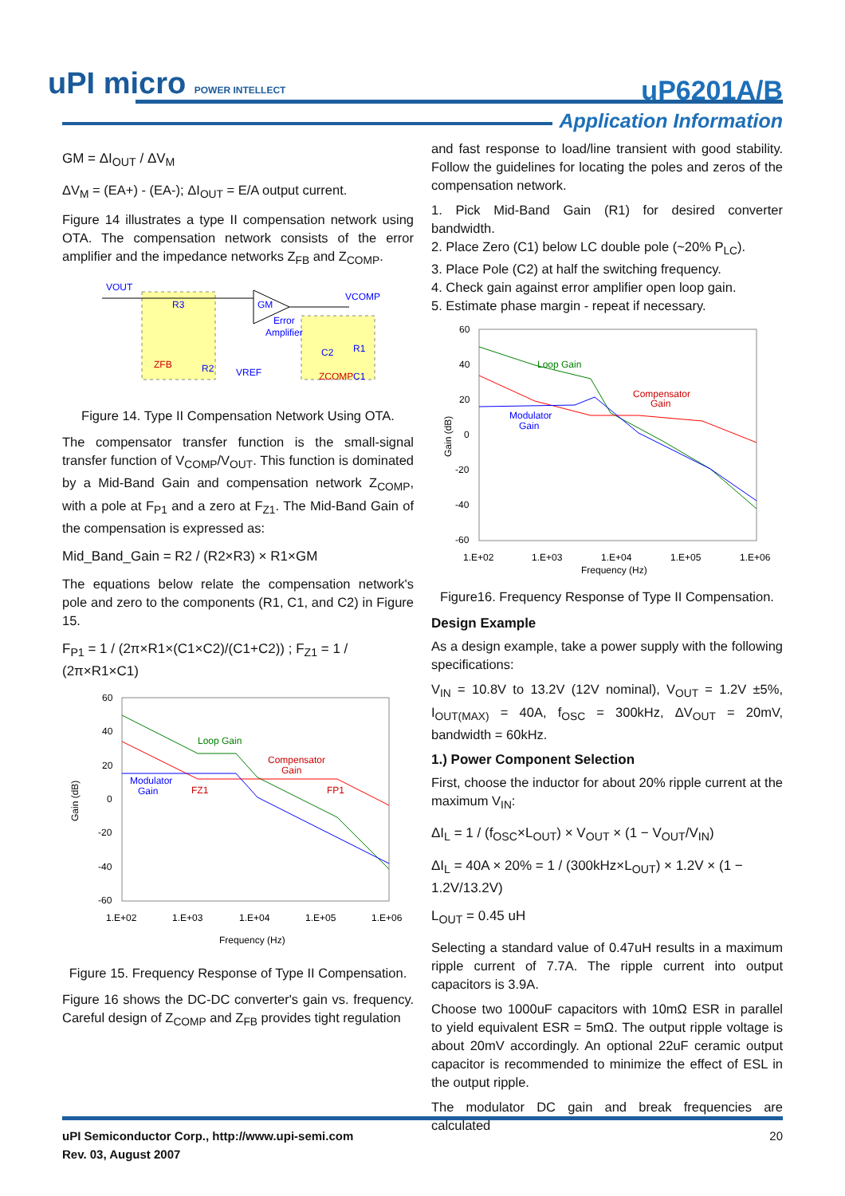uPI micro POWER INTELLECT
uP6201A/B
Application Information
GM = ΔI<sub>OUT</sub> / ΔV<sub>M</sub>
ΔV<sub>M</sub> = (EA+) - (EA-); ΔI<sub>OUT</sub> = E/A output current.
Figure 14 illustrates a type II compensation network using OTA. The compensation network consists of the error amplifier and the impedance networks Z<sub>FB</sub> and Z<sub>COMP</sub>.
VOUT
R3
GM
Error
Amplifier
VCOMP
R1
C2
R2
ZFB
VREF
ZCOMP
C1
Figure 14. Type II Compensation Network Using OTA.
The compensator transfer function is the small-signal transfer function of V<sub>COMP</sub>/V<sub>OUT</sub>. This function is dominated by a Mid-Band Gain and compensation network Z<sub>COMP</sub>, with a pole at F<sub>P1</sub> and a zero at F<sub>Z1</sub>. The Mid-Band Gain of the compensation is expressed as:
Mid_Band_Gain = R2 / (R2×R3) × R1×GM
The equations below relate the compensation network's pole and zero to the components (R1, C1, and C2) in Figure 15.
F<sub>P1</sub> = 1 / (2π×R1×(C1×C2)/(C1+C2)) ; F<sub>Z1</sub> = 1 / (2π×R1×C1)
60
40
20
0
-20
-40
-60
Gain (dB)
Loop Gain
Compensator
Gain
Modulator
Gain
FZ1
FP1
1.E+02
1.E+03
1.E+04
1.E+05
1.E+06
Frequency (Hz)
Figure 15. Frequency Response of Type II Compensation.
Figure 16 shows the DC-DC converter's gain vs. frequency. Careful design of Z<sub>COMP</sub> and Z<sub>FB</sub> provides tight regulation
and fast response to load/line transient with good stability. Follow the guidelines for locating the poles and zeros of the compensation network.
1. Pick Mid-Band Gain (R1) for desired converter bandwidth.
2. Place Zero (C1) below LC double pole (~20% P<sub>LC</sub>).
3. Place Pole (C2) at half the switching frequency.
4. Check gain against error amplifier open loop gain.
5. Estimate phase margin - repeat if necessary.
60
40
20
0
-20
-40
-60
Gain (dB)
Loop Gain
Compensator
Gain
Modulator
Gain
1.E+02
1.E+03
1.E+04
1.E+05
1.E+06
Frequency (Hz)
Figure16. Frequency Response of Type II Compensation.
Design Example
As a design example, take a power supply with the following specifications:
V<sub>IN</sub> = 10.8V to 13.2V (12V nominal), V<sub>OUT</sub> = 1.2V ±5%, I<sub>OUT(MAX)</sub> = 40A, f<sub>OSC</sub> = 300kHz, ΔV<sub>OUT</sub> = 20mV, bandwidth = 60kHz.
1.) Power Component Selection
First, choose the inductor for about 20% ripple current at the maximum V<sub>IN</sub>:
ΔI<sub>L</sub> = 1 / (f<sub>OSC</sub>×L<sub>OUT</sub>) × V<sub>OUT</sub> × (1 − V<sub>OUT</sub>/V<sub>IN</sub>)
ΔI<sub>L</sub> = 40A × 20% = 1 / (300kHz×L<sub>OUT</sub>) × 1.2V × (1 − 1.2V/13.2V)
L<sub>OUT</sub> = 0.45 uH
Selecting a standard value of 0.47uH results in a maximum ripple current of 7.7A. The ripple current into output capacitors is 3.9A.
Choose two 1000uF capacitors with 10mΩ ESR in parallel to yield equivalent ESR = 5mΩ. The output ripple voltage is about 20mV accordingly. An optional 22uF ceramic output capacitor is recommended to minimize the effect of ESL in the output ripple.
The modulator DC gain and break frequencies are calculated
uPI Semiconductor Corp., http://www.upi-semi.com
Rev. 03, August 2007
20